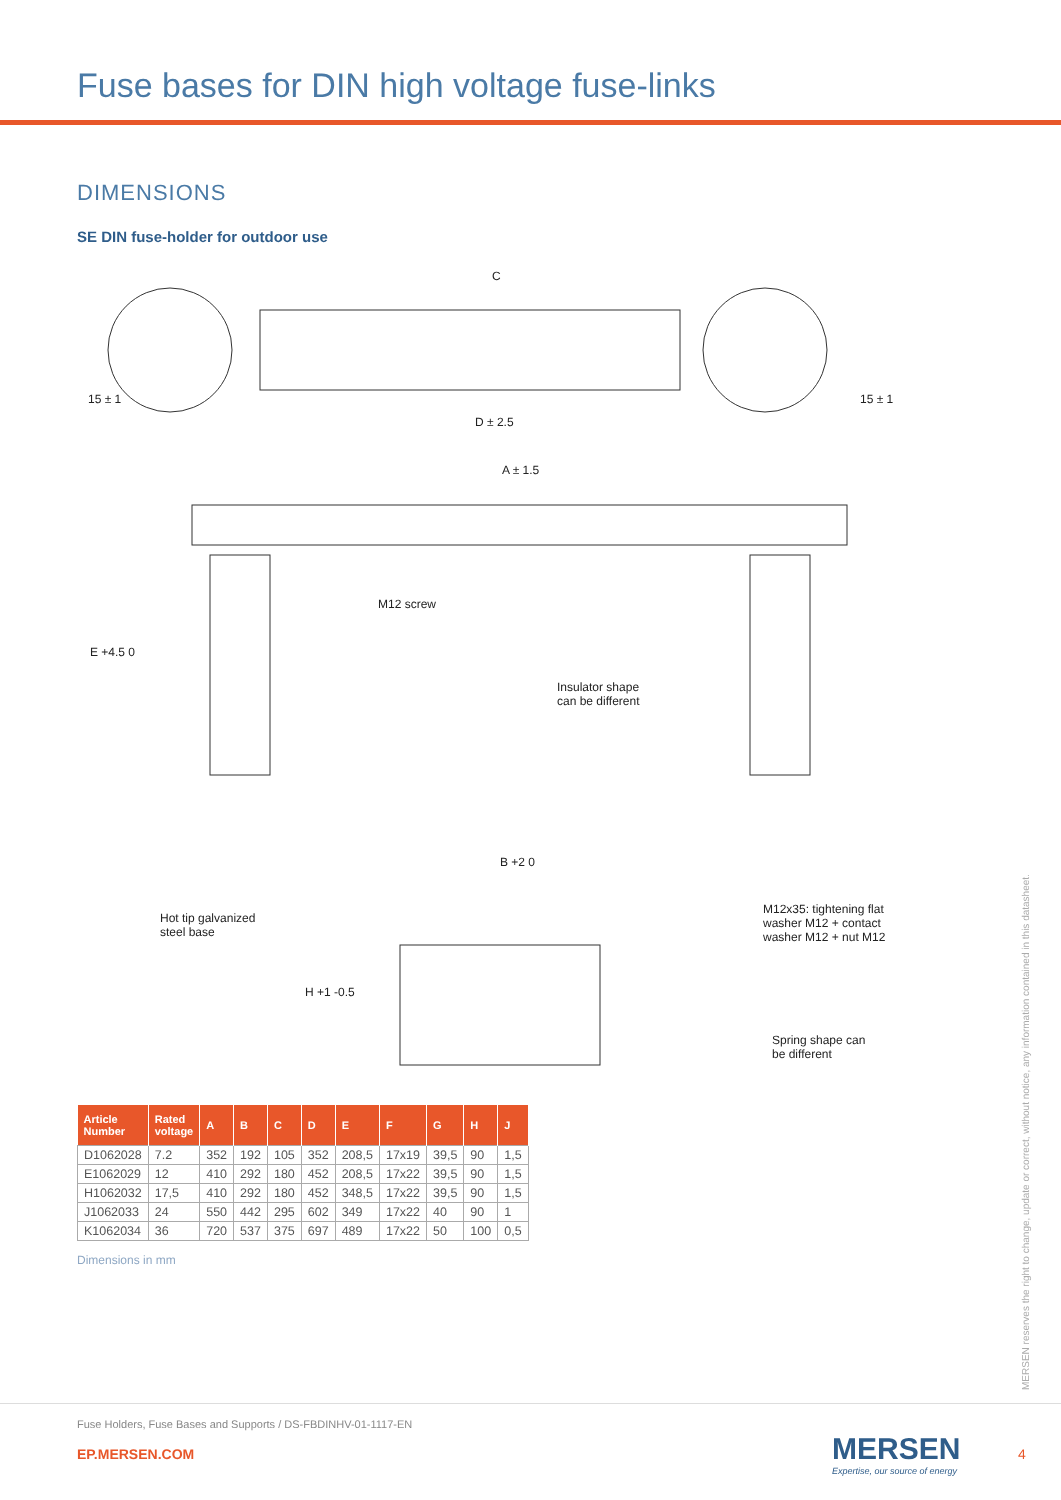Fuse bases for DIN high voltage fuse-links
DIMENSIONS
SE DIN fuse-holder for outdoor use
C
15 ± 1
D ± 2.5
15 ± 1
A ± 1.5
M12 screw
Insulator shape
can be different
E +4.5 0
B +2 0
Hot tip galvanized
steel base
M12x35: tightening flat
washer M12 + contact
washer M12 + nut M12
H +1 -0.5
Spring shape can
be different
| Article Number | Rated voltage | A | B | C | D | E | F | G | H | J |
| --- | --- | --- | --- | --- | --- | --- | --- | --- | --- | --- |
| D1062028 | 7.2 | 352 | 192 | 105 | 352 | 208,5 | 17x19 | 39,5 | 90 | 1,5 |
| E1062029 | 12 | 410 | 292 | 180 | 452 | 208,5 | 17x22 | 39,5 | 90 | 1,5 |
| H1062032 | 17,5 | 410 | 292 | 180 | 452 | 348,5 | 17x22 | 39,5 | 90 | 1,5 |
| J1062033 | 24 | 550 | 442 | 295 | 602 | 349 | 17x22 | 40 | 90 | 1 |
| K1062034 | 36 | 720 | 537 | 375 | 697 | 489 | 17x22 | 50 | 100 | 0,5 |
Dimensions in mm
MERSEN reserves the right to change, update or correct, without notice, any information contained in this datasheet.
Fuse Holders, Fuse Bases and Supports / DS-FBDINHV-01-1117-EN
EP.MERSEN.COM
MERSEN
Expertise, our source of energy
4